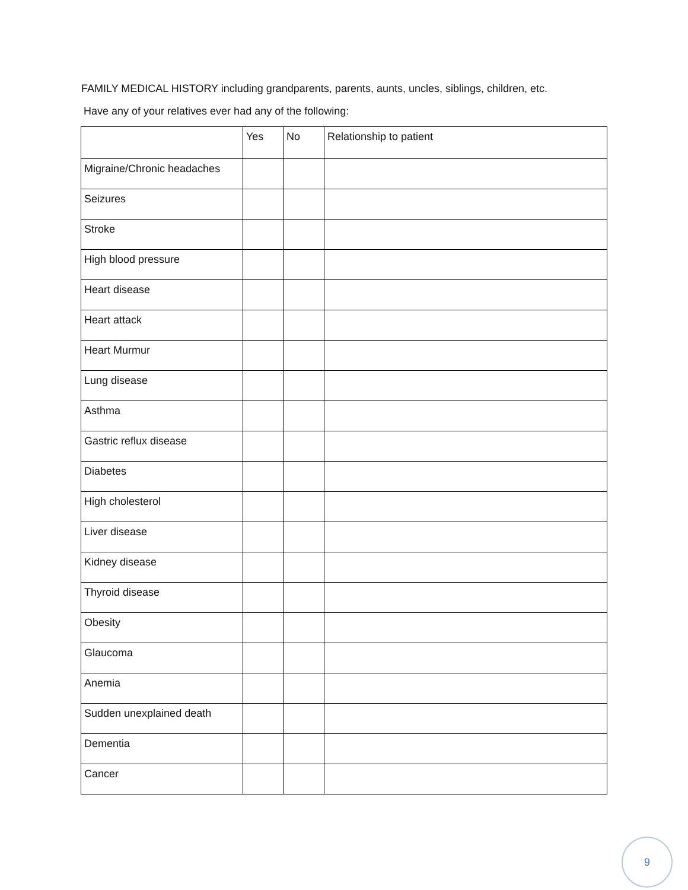FAMILY MEDICAL HISTORY including grandparents, parents, aunts, uncles, siblings, children, etc.
Have any of your relatives ever had any of the following:
| | Yes | No | Relationship to patient |
| --- | --- | --- | --- |
| Migraine/Chronic headaches | | | |
| Seizures | | | |
| Stroke | | | |
| High blood pressure | | | |
| Heart disease | | | |
| Heart attack | | | |
| Heart Murmur | | | |
| Lung disease | | | |
| Asthma | | | |
| Gastric reflux disease | | | |
| Diabetes | | | |
| High cholesterol | | | |
| Liver disease | | | |
| Kidney disease | | | |
| Thyroid disease | | | |
| Obesity | | | |
| Glaucoma | | | |
| Anemia | | | |
| Sudden unexplained death | | | |
| Dementia | | | |
| Cancer | | | |
9